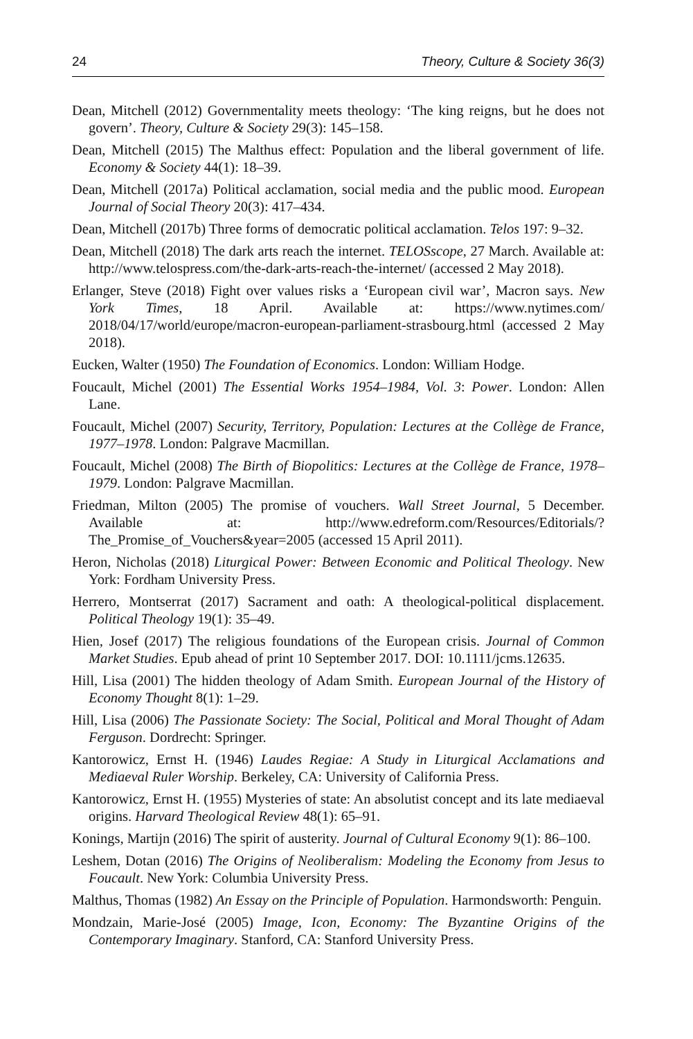24 Theory, Culture & Society 36(3)
Dean, Mitchell (2012) Governmentality meets theology: ‘The king reigns, but he does not govern’. Theory, Culture & Society 29(3): 145–158.
Dean, Mitchell (2015) The Malthus effect: Population and the liberal government of life. Economy & Society 44(1): 18–39.
Dean, Mitchell (2017a) Political acclamation, social media and the public mood. European Journal of Social Theory 20(3): 417–434.
Dean, Mitchell (2017b) Three forms of democratic political acclamation. Telos 197: 9–32.
Dean, Mitchell (2018) The dark arts reach the internet. TELOSscope, 27 March. Available at: http://www.telospress.com/the-dark-arts-reach-the-internet/ (accessed 2 May 2018).
Erlanger, Steve (2018) Fight over values risks a ‘European civil war’, Macron says. New York Times, 18 April. Available at: https://www.nytimes.com/ 2018/04/17/world/europe/macron-european-parliament-strasbourg.html (accessed 2 May 2018).
Eucken, Walter (1950) The Foundation of Economics. London: William Hodge.
Foucault, Michel (2001) The Essential Works 1954–1984, Vol. 3: Power. London: Allen Lane.
Foucault, Michel (2007) Security, Territory, Population: Lectures at the Collège de France, 1977–1978. London: Palgrave Macmillan.
Foucault, Michel (2008) The Birth of Biopolitics: Lectures at the Collège de France, 1978–1979. London: Palgrave Macmillan.
Friedman, Milton (2005) The promise of vouchers. Wall Street Journal, 5 December. Available at: http://www.edreform.com/Resources/Editorials/? The_Promise_of_Vouchers&year=2005 (accessed 15 April 2011).
Heron, Nicholas (2018) Liturgical Power: Between Economic and Political Theology. New York: Fordham University Press.
Herrero, Montserrat (2017) Sacrament and oath: A theological-political displacement. Political Theology 19(1): 35–49.
Hien, Josef (2017) The religious foundations of the European crisis. Journal of Common Market Studies. Epub ahead of print 10 September 2017. DOI: 10.1111/jcms.12635.
Hill, Lisa (2001) The hidden theology of Adam Smith. European Journal of the History of Economy Thought 8(1): 1–29.
Hill, Lisa (2006) The Passionate Society: The Social, Political and Moral Thought of Adam Ferguson. Dordrecht: Springer.
Kantorowicz, Ernst H. (1946) Laudes Regiae: A Study in Liturgical Acclamations and Mediaeval Ruler Worship. Berkeley, CA: University of California Press.
Kantorowicz, Ernst H. (1955) Mysteries of state: An absolutist concept and its late mediaeval origins. Harvard Theological Review 48(1): 65–91.
Konings, Martijn (2016) The spirit of austerity. Journal of Cultural Economy 9(1): 86–100.
Leshem, Dotan (2016) The Origins of Neoliberalism: Modeling the Economy from Jesus to Foucault. New York: Columbia University Press.
Malthus, Thomas (1982) An Essay on the Principle of Population. Harmondsworth: Penguin.
Mondzain, Marie-José (2005) Image, Icon, Economy: The Byzantine Origins of the Contemporary Imaginary. Stanford, CA: Stanford University Press.